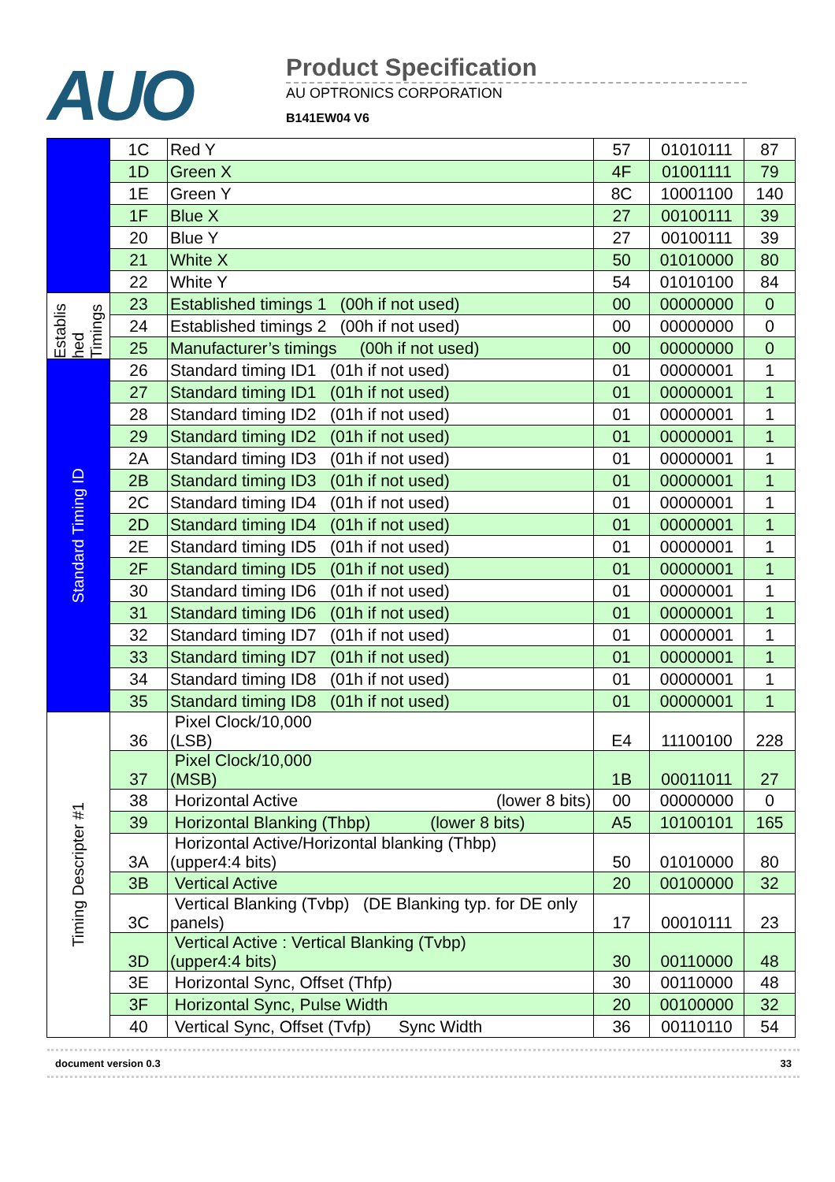AUO
Product Specification
AU OPTRONICS CORPORATION
B141EW04 V6
| | 1C | Red Y | 57 | 01010111 | 87 |
| | 1D | Green X | 4F | 01001111 | 79 |
| | 1E | Green Y | 8C | 10001100 | 140 |
| | 1F | Blue X | 27 | 00100111 | 39 |
| | 20 | Blue Y | 27 | 00100111 | 39 |
| | 21 | White X | 50 | 01010000 | 80 |
| | 22 | White Y | 54 | 01010100 | 84 |
| Establis hed Timings | 23 | Established timings 1 (00h if not used) | 00 | 00000000 | 0 |
| | 24 | Established timings 2 (00h if not used) | 00 | 00000000 | 0 |
| | 25 | Manufacturer’s timings (00h if not used) | 00 | 00000000 | 0 |
| Standard Timing ID | 26 | Standard timing ID1 (01h if not used) | 01 | 00000001 | 1 |
| | 27 | Standard timing ID1 (01h if not used) | 01 | 00000001 | 1 |
| | 28 | Standard timing ID2 (01h if not used) | 01 | 00000001 | 1 |
| | 29 | Standard timing ID2 (01h if not used) | 01 | 00000001 | 1 |
| | 2A | Standard timing ID3 (01h if not used) | 01 | 00000001 | 1 |
| | 2B | Standard timing ID3 (01h if not used) | 01 | 00000001 | 1 |
| | 2C | Standard timing ID4 (01h if not used) | 01 | 00000001 | 1 |
| | 2D | Standard timing ID4 (01h if not used) | 01 | 00000001 | 1 |
| | 2E | Standard timing ID5 (01h if not used) | 01 | 00000001 | 1 |
| | 2F | Standard timing ID5 (01h if not used) | 01 | 00000001 | 1 |
| | 30 | Standard timing ID6 (01h if not used) | 01 | 00000001 | 1 |
| | 31 | Standard timing ID6 (01h if not used) | 01 | 00000001 | 1 |
| | 32 | Standard timing ID7 (01h if not used) | 01 | 00000001 | 1 |
| | 33 | Standard timing ID7 (01h if not used) | 01 | 00000001 | 1 |
| | 34 | Standard timing ID8 (01h if not used) | 01 | 00000001 | 1 |
| | 35 | Standard timing ID8 (01h if not used) | 01 | 00000001 | 1 |
| Timing Descripter #1 | 36 | Pixel Clock/10,000 (LSB) | E4 | 11100100 | 228 |
| | 37 | Pixel Clock/10,000 (MSB) | 1B | 00011011 | 27 |
| | 38 | Horizontal Active (lower 8 bits) | 00 | 00000000 | 0 |
| | 39 | Horizontal Blanking (Thbp) (lower 8 bits) | A5 | 10100101 | 165 |
| | 3A | Horizontal Active/Horizontal blanking (Thbp) (upper4:4 bits) | 50 | 01010000 | 80 |
| | 3B | Vertical Active | 20 | 00100000 | 32 |
| | 3C | Vertical Blanking (Tvbp) (DE Blanking typ. for DE only panels) | 17 | 00010111 | 23 |
| | 3D | Vertical Active : Vertical Blanking (Tvbp) (upper4:4 bits) | 30 | 00110000 | 48 |
| | 3E | Horizontal Sync, Offset (Thfp) | 30 | 00110000 | 48 |
| | 3F | Horizontal Sync, Pulse Width | 20 | 00100000 | 32 |
| | 40 | Vertical Sync, Offset (Tvfp) Sync Width | 36 | 00110110 | 54 |
document version 0.3 33